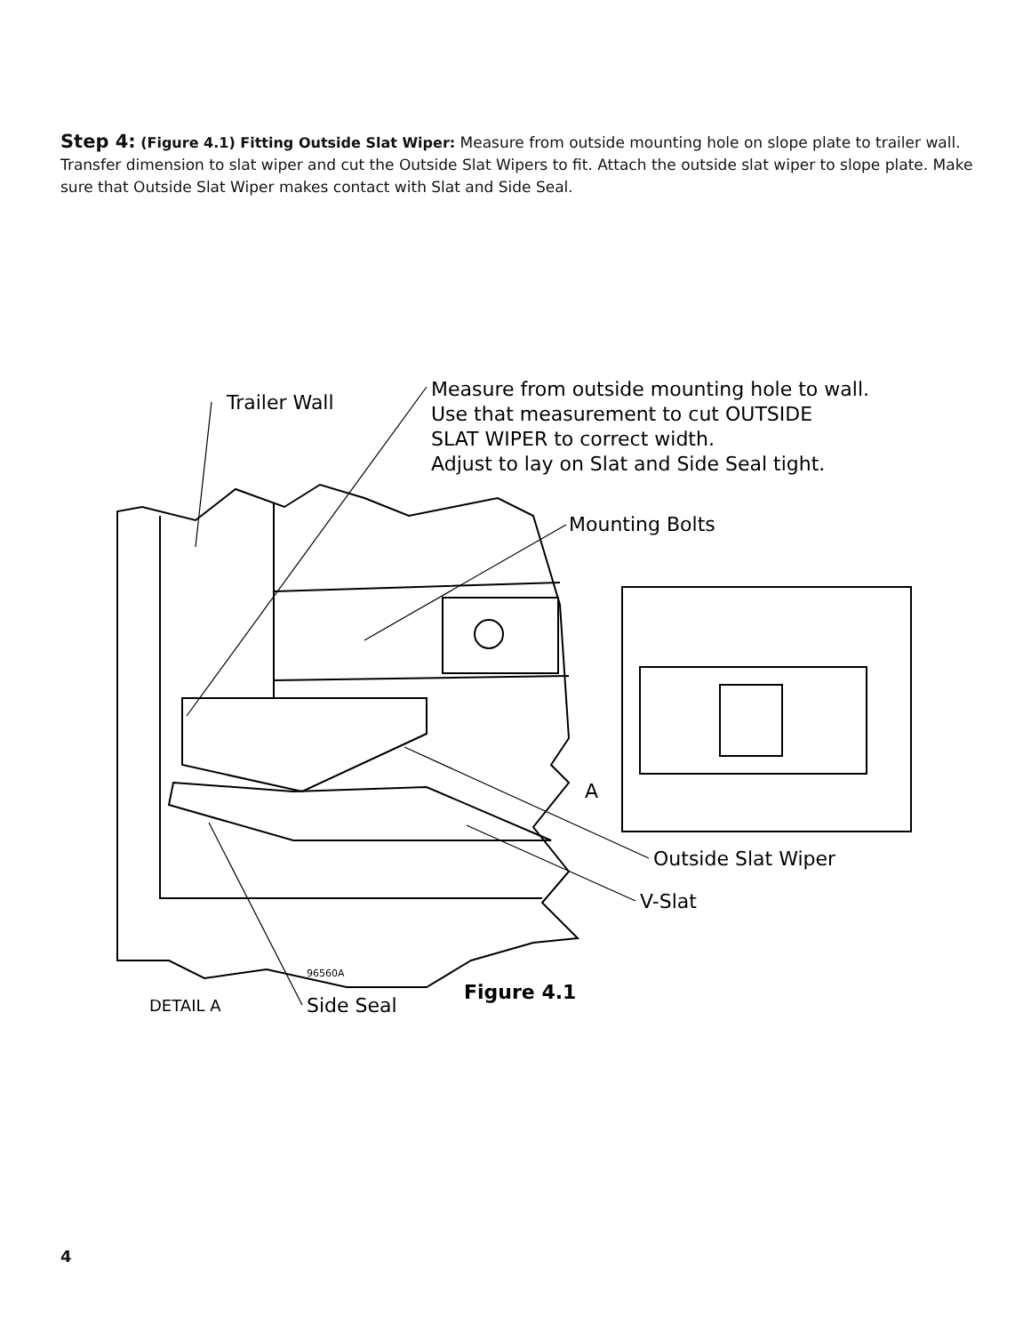Step 4: (Figure 4.1) Fitting Outside Slat Wiper: Measure from outside mounting hole on slope plate to trailer wall. Transfer dimension to slat wiper and cut the Outside Slat Wipers to fit. Attach the outside slat wiper to slope plate. Make sure that Outside Slat Wiper makes contact with Slat and Side Seal.
Trailer Wall
Measure from outside mounting hole to wall.
Use that measurement to cut OUTSIDE
SLAT WIPER to correct width.
Adjust to lay on Slat and Side Seal tight.
Mounting Bolts
A
Outside Slat Wiper
V-Slat
Side Seal
DETAIL A
96560A
Figure 4.1
4